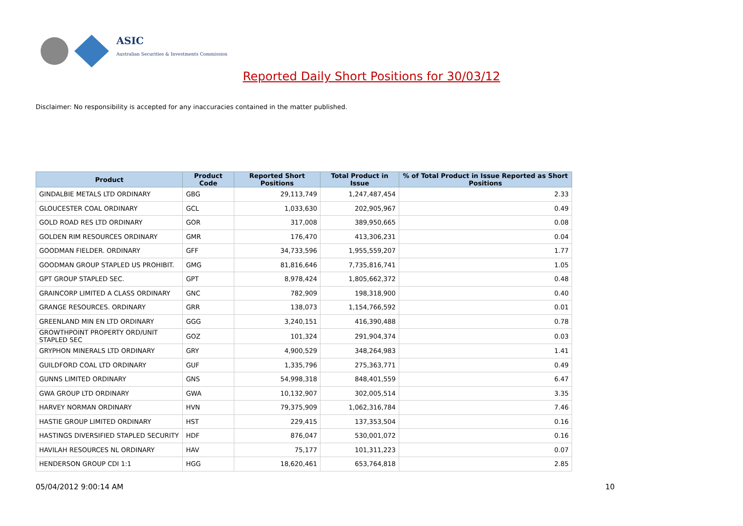ASIC
Australian Securities & Investments Commission
Reported Daily Short Positions for 30/03/12
Disclaimer: No responsibility is accepted for any inaccuracies contained in the matter published.
| Product | Product Code | Reported Short Positions | Total Product in Issue | % of Total Product in Issue Reported as Short Positions |
| --- | --- | --- | --- | --- |
| GINDALBIE METALS LTD ORDINARY | GBG | 29,113,749 | 1,247,487,454 | 2.33 |
| GLOUCESTER COAL ORDINARY | GCL | 1,033,630 | 202,905,967 | 0.49 |
| GOLD ROAD RES LTD ORDINARY | GOR | 317,008 | 389,950,665 | 0.08 |
| GOLDEN RIM RESOURCES ORDINARY | GMR | 176,470 | 413,306,231 | 0.04 |
| GOODMAN FIELDER. ORDINARY | GFF | 34,733,596 | 1,955,559,207 | 1.77 |
| GOODMAN GROUP STAPLED US PROHIBIT. | GMG | 81,816,646 | 7,735,816,741 | 1.05 |
| GPT GROUP STAPLED SEC. | GPT | 8,978,424 | 1,805,662,372 | 0.48 |
| GRAINCORP LIMITED A CLASS ORDINARY | GNC | 782,909 | 198,318,900 | 0.40 |
| GRANGE RESOURCES. ORDINARY | GRR | 138,073 | 1,154,766,592 | 0.01 |
| GREENLAND MIN EN LTD ORDINARY | GGG | 3,240,151 | 416,390,488 | 0.78 |
| GROWTHPOINT PROPERTY ORD/UNIT STAPLED SEC | GOZ | 101,324 | 291,904,374 | 0.03 |
| GRYPHON MINERALS LTD ORDINARY | GRY | 4,900,529 | 348,264,983 | 1.41 |
| GUILDFORD COAL LTD ORDINARY | GUF | 1,335,796 | 275,363,771 | 0.49 |
| GUNNS LIMITED ORDINARY | GNS | 54,998,318 | 848,401,559 | 6.47 |
| GWA GROUP LTD ORDINARY | GWA | 10,132,907 | 302,005,514 | 3.35 |
| HARVEY NORMAN ORDINARY | HVN | 79,375,909 | 1,062,316,784 | 7.46 |
| HASTIE GROUP LIMITED ORDINARY | HST | 229,415 | 137,353,504 | 0.16 |
| HASTINGS DIVERSIFIED STAPLED SECURITY | HDF | 876,047 | 530,001,072 | 0.16 |
| HAVILAH RESOURCES NL ORDINARY | HAV | 75,177 | 101,311,223 | 0.07 |
| HENDERSON GROUP CDI 1:1 | HGG | 18,620,461 | 653,764,818 | 2.85 |
05/04/2012 9:00:14 AM 10